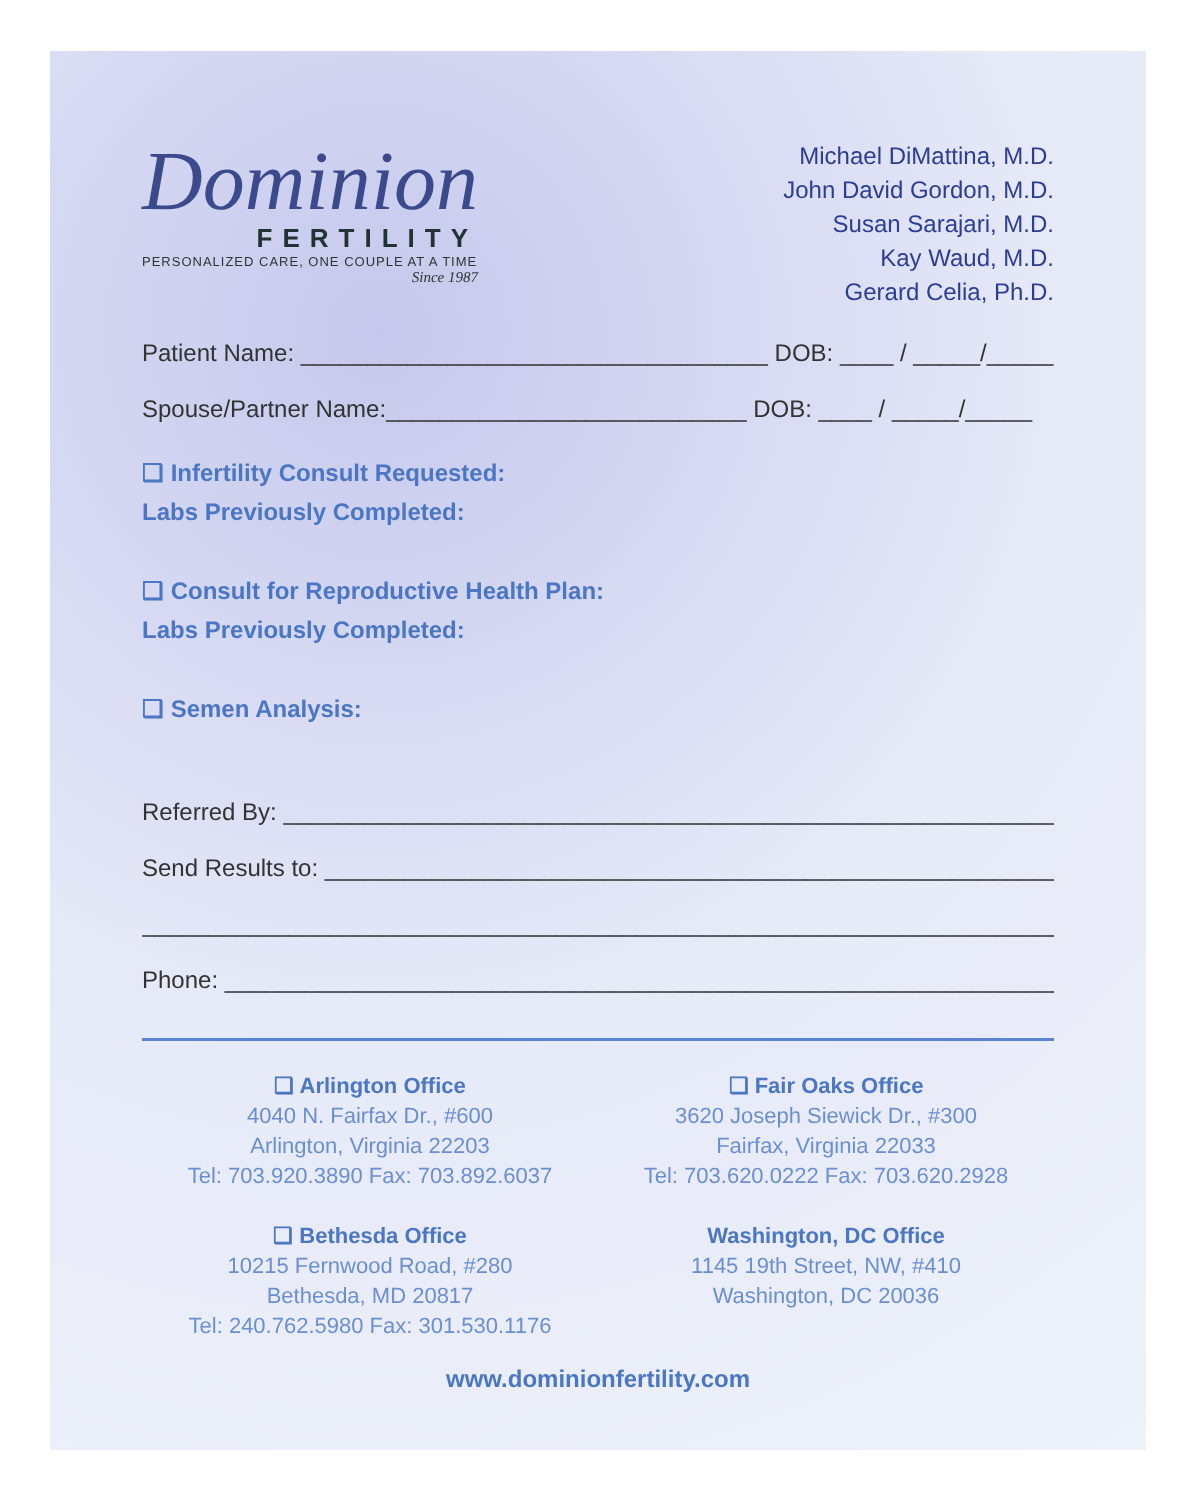Dominion
FERTILITY
PERSONALIZED CARE, ONE COUPLE AT A TIME
Since 1987
Michael DiMattina, M.D.
John David Gordon, M.D.
Susan Sarajari, M.D.
Kay Waud, M.D.
Gerard Celia, Ph.D.
Patient Name: ___________________________________ DOB: ____ / _____/_____
Spouse/Partner Name:___________________________ DOB: ____ / _____/_____
❑ Infertility Consult Requested:
Labs Previously Completed:
❑ Consult for Reproductive Health Plan:
Labs Previously Completed:
❑ Semen Analysis:
Referred By: ____________________________________________________________
Send Results to: _________________________________________________________
_____________________________________________________________________
Phone: ________________________________________________________________
❑ Arlington Office
4040 N. Fairfax Dr., #600
Arlington, Virginia 22203
Tel: 703.920.3890 Fax: 703.892.6037
❑ Bethesda Office
10215 Fernwood Road, #280
Bethesda, MD 20817
Tel: 240.762.5980 Fax: 301.530.1176
❑ Fair Oaks Office
3620 Joseph Siewick Dr., #300
Fairfax, Virginia 22033
Tel: 703.620.0222 Fax: 703.620.2928
Washington, DC Office
1145 19th Street, NW, #410
Washington, DC 20036
www.dominionfertility.com